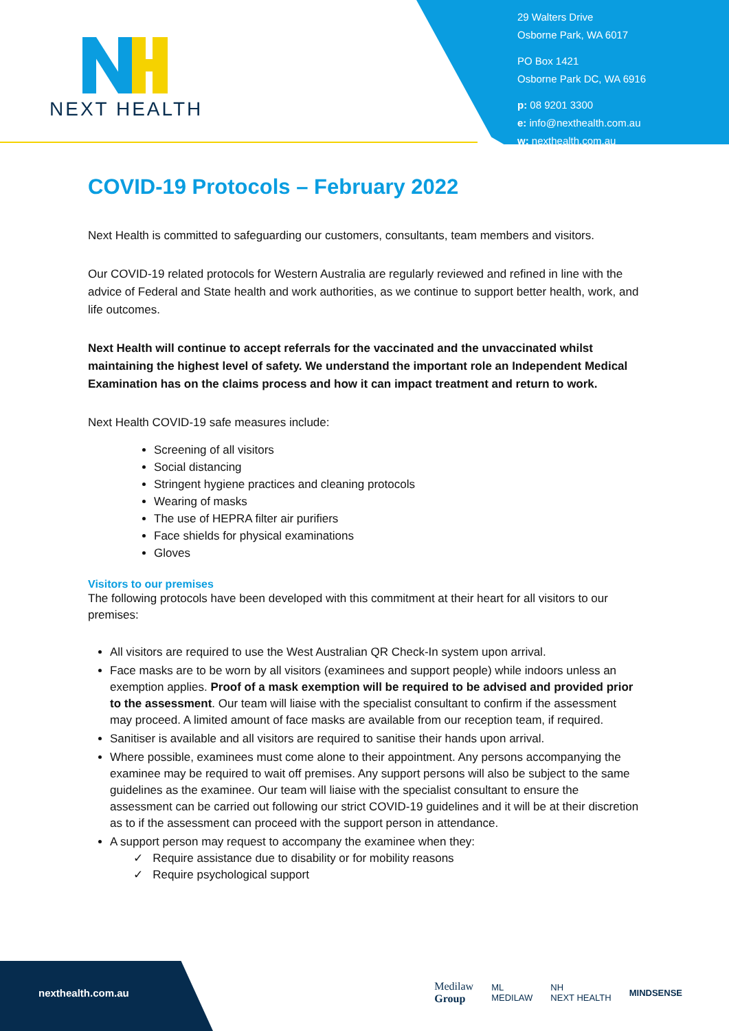NEXT HEALTH
29 Walters Drive
Osborne Park, WA 6017
PO Box 1421
Osborne Park DC, WA 6916
p: 08 9201 3300
e: info@nexthealth.com.au
w: nexthealth.com.au
COVID-19 Protocols – February 2022
Next Health is committed to safeguarding our customers, consultants, team members and visitors.
Our COVID-19 related protocols for Western Australia are regularly reviewed and refined in line with the advice of Federal and State health and work authorities, as we continue to support better health, work, and life outcomes.
Next Health will continue to accept referrals for the vaccinated and the unvaccinated whilst maintaining the highest level of safety. We understand the important role an Independent Medical Examination has on the claims process and how it can impact treatment and return to work.
Next Health COVID-19 safe measures include:
Screening of all visitors
Social distancing
Stringent hygiene practices and cleaning protocols
Wearing of masks
The use of HEPRA filter air purifiers
Face shields for physical examinations
Gloves
Visitors to our premises
The following protocols have been developed with this commitment at their heart for all visitors to our premises:
All visitors are required to use the West Australian QR Check-In system upon arrival.
Face masks are to be worn by all visitors (examinees and support people) while indoors unless an exemption applies. Proof of a mask exemption will be required to be advised and provided prior to the assessment. Our team will liaise with the specialist consultant to confirm if the assessment may proceed. A limited amount of face masks are available from our reception team, if required.
Sanitiser is available and all visitors are required to sanitise their hands upon arrival.
Where possible, examinees must come alone to their appointment. Any persons accompanying the examinee may be required to wait off premises. Any support persons will also be subject to the same guidelines as the examinee. Our team will liaise with the specialist consultant to ensure the assessment can be carried out following our strict COVID-19 guidelines and it will be at their discretion as to if the assessment can proceed with the support person in attendance.
A support person may request to accompany the examinee when they:
✓ Require assistance due to disability or for mobility reasons
✓ Require psychological support
nexthealth.com.au
Medilaw
Group ML
MEDILAW NH
NEXT HEALTH MINDSENSE